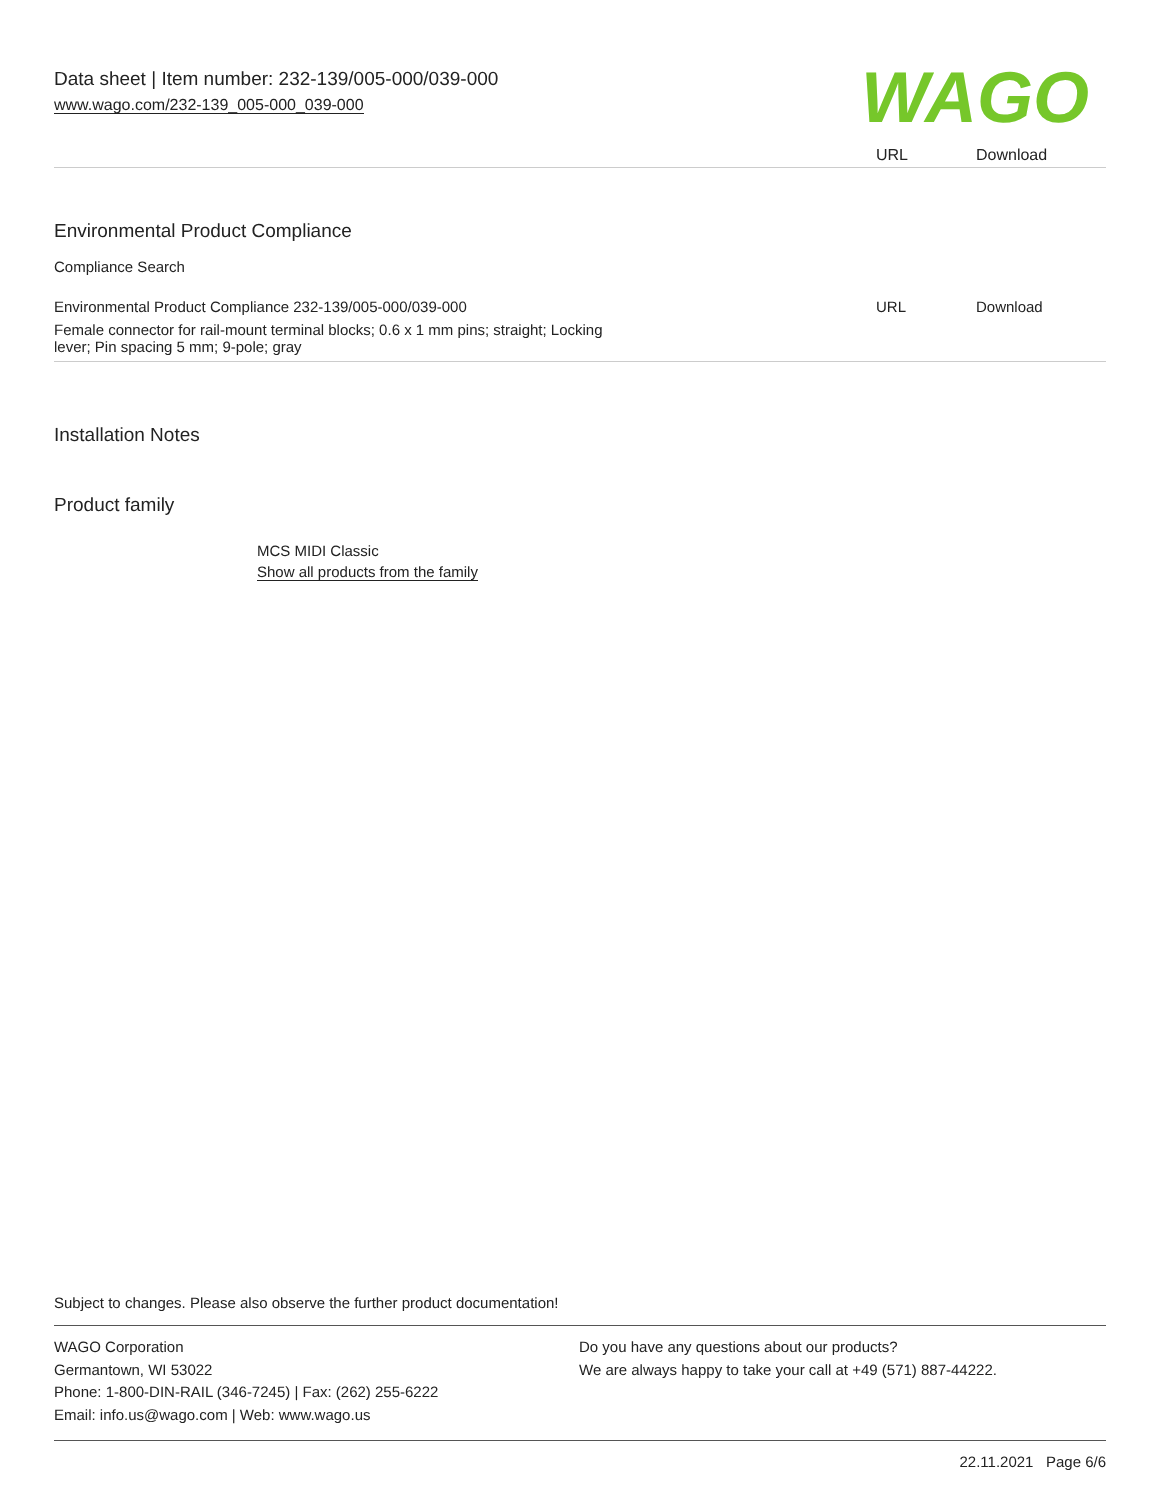Data sheet | Item number: 232-139/005-000/039-000
www.wago.com/232-139_005-000_039-000
WAGO
| | URL | Download |
Environmental Product Compliance
Compliance Search
| Environmental Product Compliance 232-139/005-000/039-000 | URL | Download |
| Female connector for rail-mount terminal blocks; 0.6 x 1 mm pins; straight; Locking lever; Pin spacing 5 mm; 9-pole; gray | | |
Installation Notes
Product family
MCS MIDI Classic
Show all products from the family
Subject to changes. Please also observe the further product documentation!
WAGO Corporation
Germantown, WI 53022
Phone: 1-800-DIN-RAIL (346-7245) | Fax: (262) 255-6222
Email: info.us@wago.com | Web: www.wago.us
Do you have any questions about our products?
We are always happy to take your call at +49 (571) 887-44222.
22.11.2021 Page 6/6